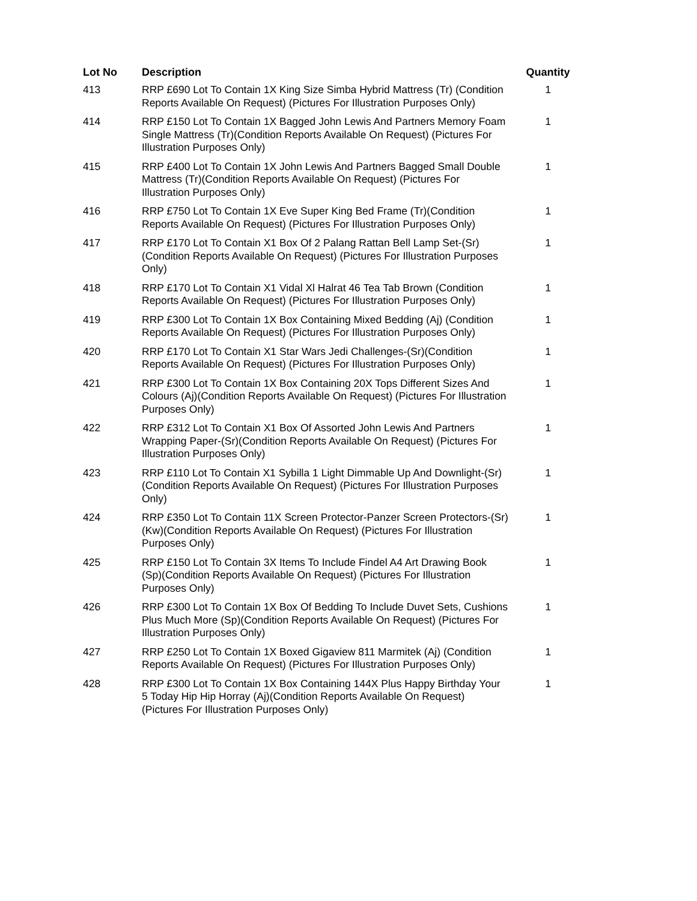| Lot No | Description | Quantity |
| --- | --- | --- |
| 413 | RRP £690 Lot To Contain 1X King Size Simba Hybrid Mattress (Tr) (Condition Reports Available On Request) (Pictures For Illustration Purposes Only) | 1 |
| 414 | RRP £150 Lot To Contain 1X Bagged John Lewis And Partners Memory Foam Single Mattress (Tr)(Condition Reports Available On Request) (Pictures For Illustration Purposes Only) | 1 |
| 415 | RRP £400 Lot To Contain 1X John Lewis And Partners Bagged Small Double Mattress (Tr)(Condition Reports Available On Request) (Pictures For Illustration Purposes Only) | 1 |
| 416 | RRP £750 Lot To Contain 1X Eve Super King Bed Frame (Tr)(Condition Reports Available On Request) (Pictures For Illustration Purposes Only) | 1 |
| 417 | RRP £170 Lot To Contain X1 Box Of 2 Palang Rattan Bell Lamp Set-(Sr)(Condition Reports Available On Request) (Pictures For Illustration Purposes Only) | 1 |
| 418 | RRP £170 Lot To Contain X1 Vidal Xl Halrat 46 Tea Tab Brown (Condition Reports Available On Request) (Pictures For Illustration Purposes Only) | 1 |
| 419 | RRP £300 Lot To Contain 1X Box Containing Mixed Bedding (Aj) (Condition Reports Available On Request) (Pictures For Illustration Purposes Only) | 1 |
| 420 | RRP £170 Lot To Contain X1 Star Wars Jedi Challenges-(Sr)(Condition Reports Available On Request) (Pictures For Illustration Purposes Only) | 1 |
| 421 | RRP £300 Lot To Contain 1X Box Containing 20X Tops Different Sizes And Colours (Aj)(Condition Reports Available On Request) (Pictures For Illustration Purposes Only) | 1 |
| 422 | RRP £312 Lot To Contain X1 Box Of Assorted John Lewis And Partners Wrapping Paper-(Sr)(Condition Reports Available On Request) (Pictures For Illustration Purposes Only) | 1 |
| 423 | RRP £110 Lot To Contain X1 Sybilla 1 Light Dimmable Up And Downlight-(Sr)(Condition Reports Available On Request) (Pictures For Illustration Purposes Only) | 1 |
| 424 | RRP £350 Lot To Contain 11X Screen Protector-Panzer Screen Protectors-(Sr) (Kw)(Condition Reports Available On Request) (Pictures For Illustration Purposes Only) | 1 |
| 425 | RRP £150 Lot To Contain 3X Items To Include Findel A4 Art Drawing Book (Sp)(Condition Reports Available On Request) (Pictures For Illustration Purposes Only) | 1 |
| 426 | RRP £300 Lot To Contain 1X Box Of Bedding To Include Duvet Sets, Cushions Plus Much More (Sp)(Condition Reports Available On Request) (Pictures For Illustration Purposes Only) | 1 |
| 427 | RRP £250 Lot To Contain 1X Boxed Gigaview 811 Marmitek (Aj) (Condition Reports Available On Request) (Pictures For Illustration Purposes Only) | 1 |
| 428 | RRP £300 Lot To Contain 1X Box Containing 144X Plus Happy Birthday Your 5 Today Hip Hip Horray (Aj)(Condition Reports Available On Request) (Pictures For Illustration Purposes Only) | 1 |